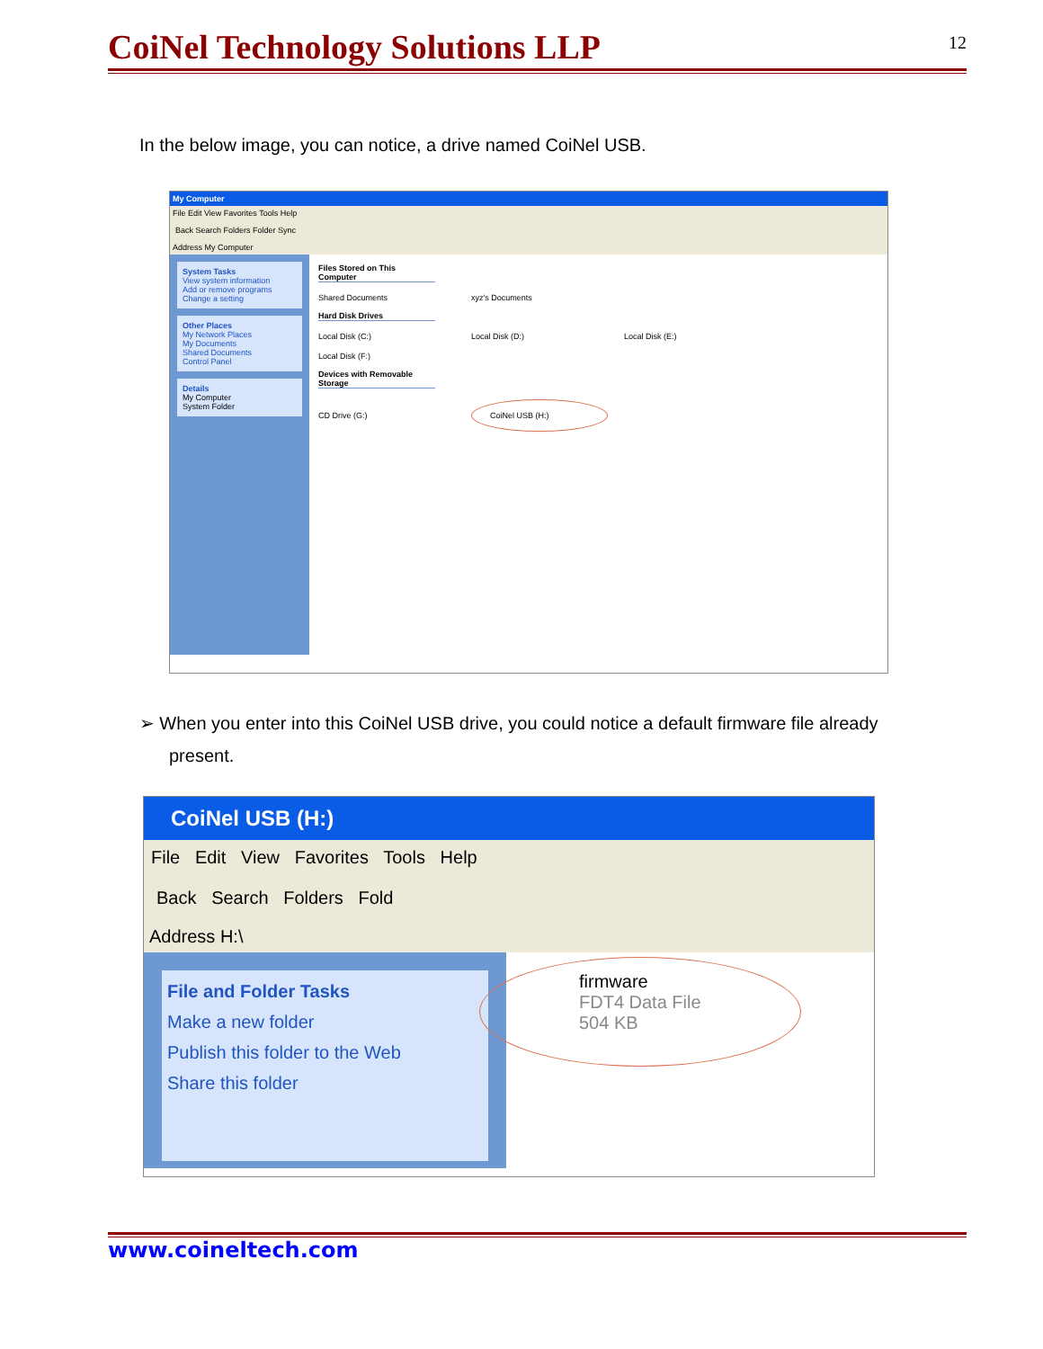CoiNel Technology Solutions LLP
12
In the below image, you can notice, a drive named CoiNel USB.
My Computer
File Edit View Favorites Tools Help
Back Search Folders Folder Sync
Address My Computer
System Tasks
View system information
Add or remove programs
Change a setting
Other Places
My Network Places
My Documents
Shared Documents
Control Panel
Details
My Computer
System Folder
Files Stored on This Computer
Shared Documents xyz's Documents
Hard Disk Drives
Local Disk (C:) Local Disk (D:) Local Disk (E:) Local Disk (F:)
Devices with Removable Storage
CD Drive (G:)
CoiNel USB (H:)
➢ When you enter into this CoiNel USB drive, you could notice a default firmware file already
present.
CoiNel USB (H:)
File Edit View Favorites Tools Help
Back Search Folders Fold
Address H:\
File and Folder Tasks
Make a new folder
Publish this folder to the Web
Share this folder
firmware
FDT4 Data File
504 KB
www.coineltech.com